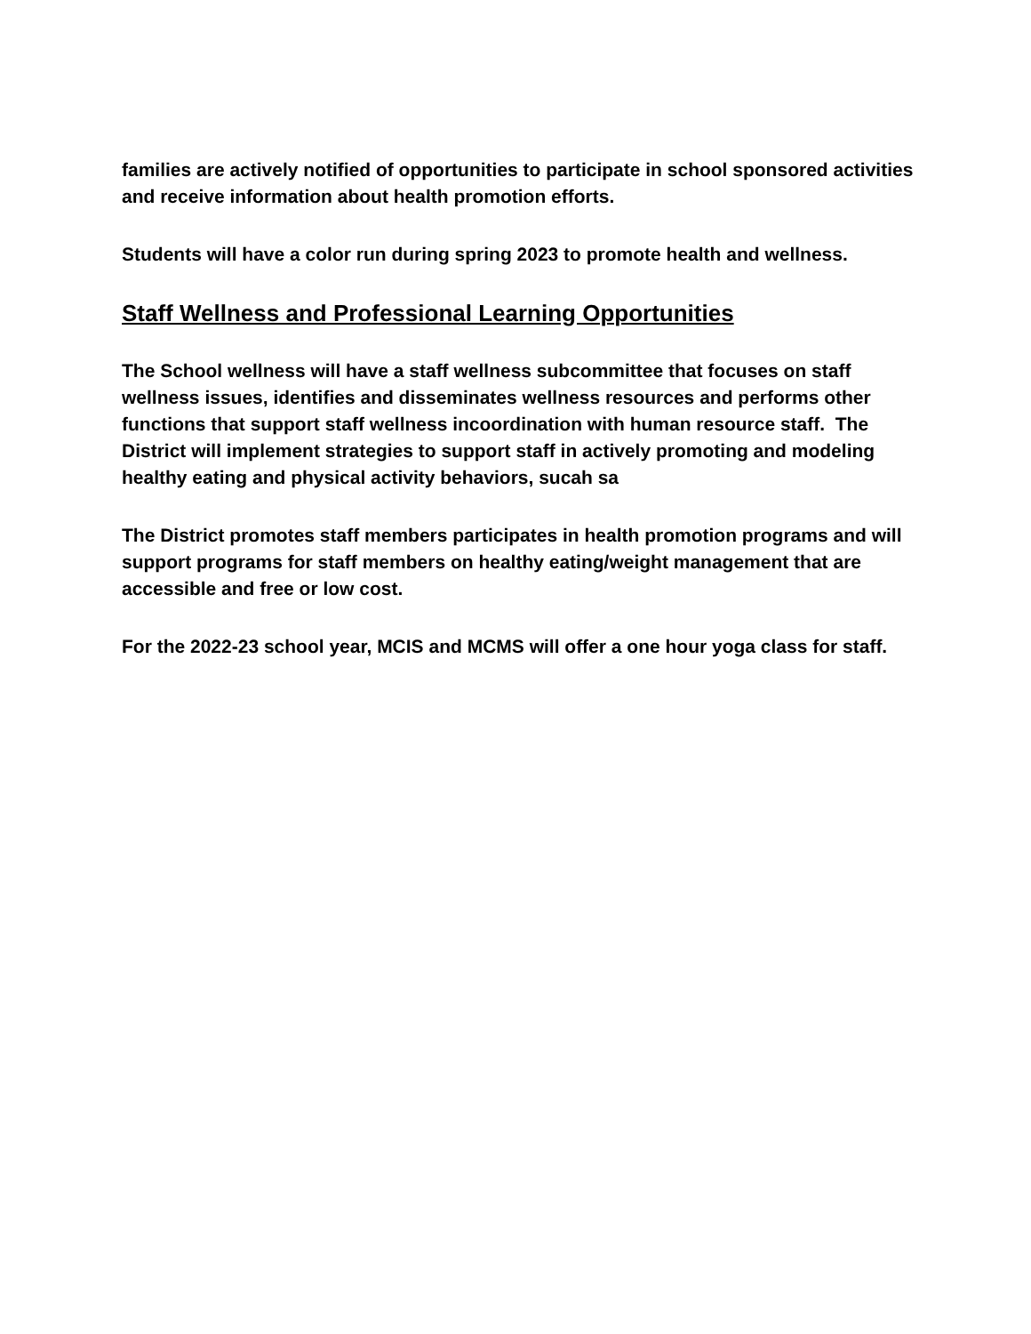families are actively notified of opportunities to participate in school sponsored activities and receive information about health promotion efforts.
Students will have a color run during spring 2023 to promote health and wellness.
Staff Wellness and Professional Learning Opportunities
The School wellness will have a staff wellness subcommittee that focuses on staff wellness issues, identifies and disseminates wellness resources and performs other functions that support staff wellness incoordination with human resource staff. The District will implement strategies to support staff in actively promoting and modeling healthy eating and physical activity behaviors, sucah sa
The District promotes staff members participates in health promotion programs and will support programs for staff members on healthy eating/weight management that are accessible and free or low cost.
For the 2022-23 school year, MCIS and MCMS will offer a one hour yoga class for staff.